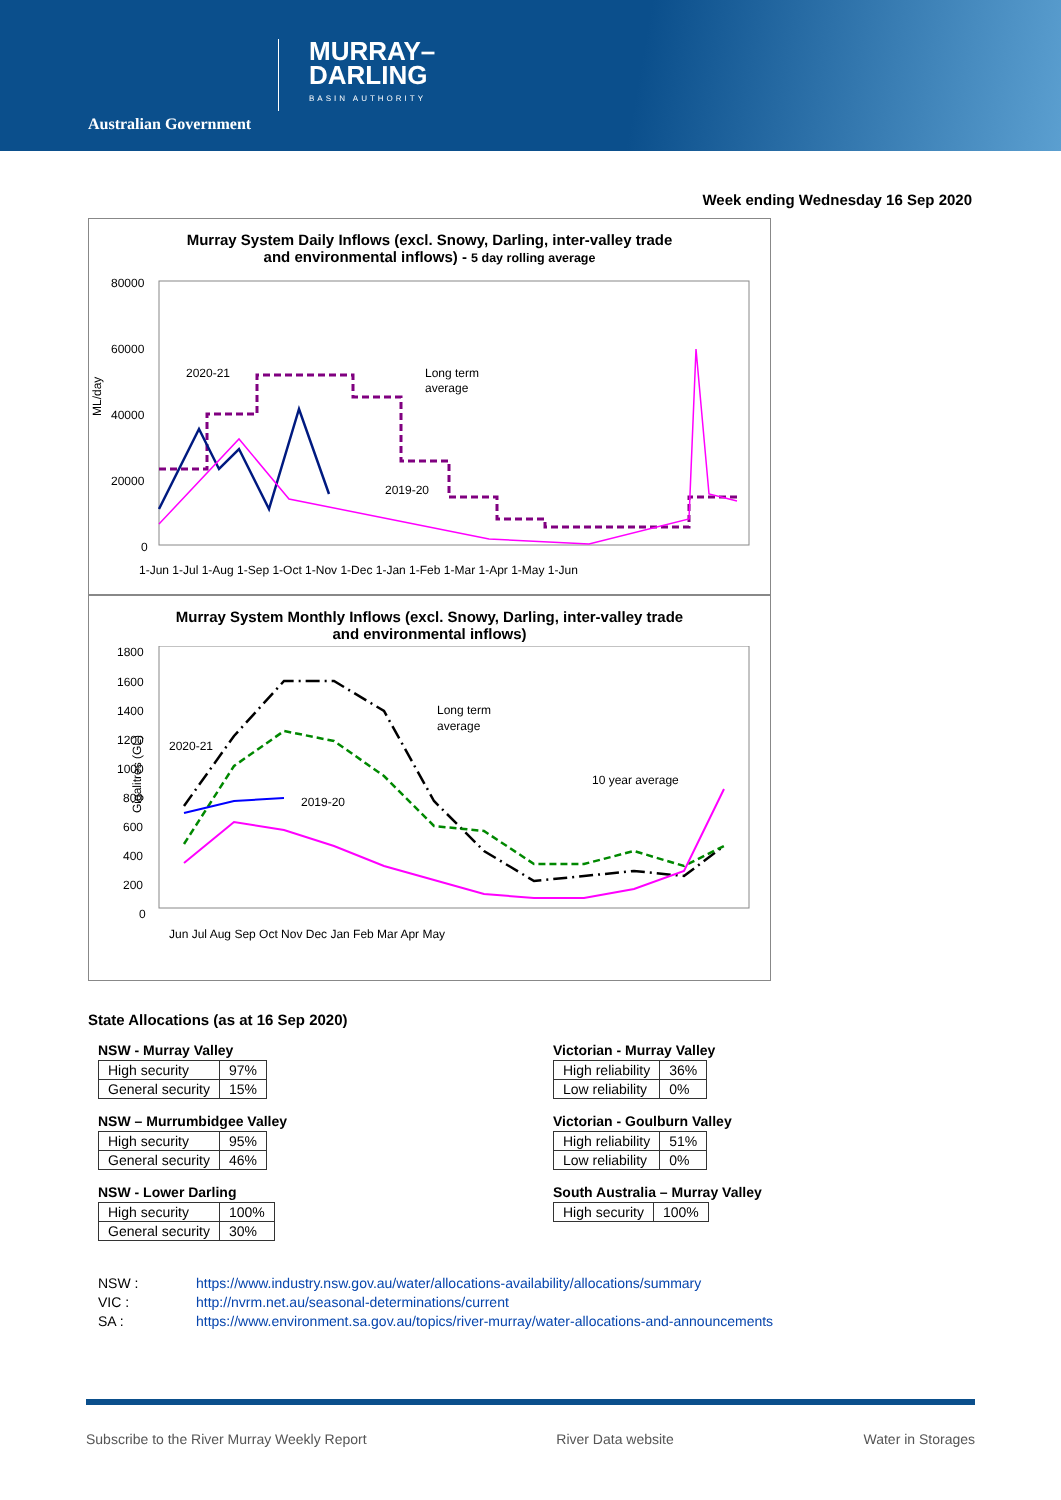Australian Government
MURRAY–
DARLING
BASIN AUTHORITY
Week ending Wednesday 16 Sep 2020
Murray System Daily Inflows (excl. Snowy, Darling, inter-valley trade
and environmental inflows) - 5 day rolling average
ML/day
80000
60000
40000
20000
0
2020-21
Long term
average
2019-20
1-Jun 1-Jul 1-Aug 1-Sep 1-Oct 1-Nov 1-Dec 1-Jan 1-Feb 1-Mar 1-Apr 1-May 1-Jun
Murray System Monthly Inflows (excl. Snowy, Darling, inter-valley trade
and environmental inflows)
Gigalitres (GL)
1800
1600
1400
1200
1000
800
600
400
200
0
2020-21
Long term
average
2019-20
10 year average
Jun Jul Aug Sep Oct Nov Dec Jan Feb Mar Apr May
State Allocations (as at 16 Sep 2020)
NSW - Murray Valley
| High security | 97% |
| General security | 15% |
NSW – Murrumbidgee Valley
| High security | 95% |
| General security | 46% |
NSW - Lower Darling
| High security | 100% |
| General security | 30% |
Victorian - Murray Valley
| High reliability | 36% |
| Low reliability | 0% |
Victorian - Goulburn Valley
| High reliability | 51% |
| Low reliability | 0% |
South Australia – Murray Valley
| High security | 100% |
NSW : https://www.industry.nsw.gov.au/water/allocations-availability/allocations/summary
VIC : http://nvrm.net.au/seasonal-determinations/current
SA : https://www.environment.sa.gov.au/topics/river-murray/water-allocations-and-announcements
Subscribe to the River Murray Weekly Report River Data website Water in Storages